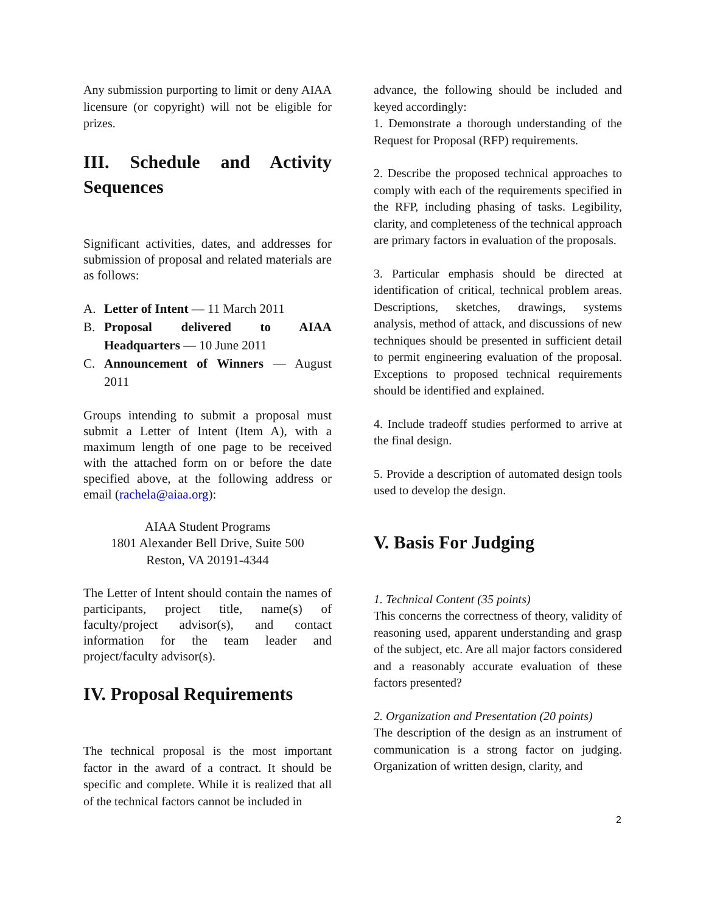Any submission purporting to limit or deny AIAA licensure (or copyright) will not be eligible for prizes.
III. Schedule and Activity Sequences
Significant activities, dates, and addresses for submission of proposal and related materials are as follows:
A. Letter of Intent — 11 March 2011
B. Proposal delivered to AIAA Headquarters — 10 June 2011
C. Announcement of Winners — August 2011
Groups intending to submit a proposal must submit a Letter of Intent (Item A), with a maximum length of one page to be received with the attached form on or before the date specified above, at the following address or email (rachela@aiaa.org):
AIAA Student Programs
1801 Alexander Bell Drive, Suite 500
Reston, VA 20191-4344
The Letter of Intent should contain the names of participants, project title, name(s) of faculty/project advisor(s), and contact information for the team leader and project/faculty advisor(s).
IV. Proposal Requirements
The technical proposal is the most important factor in the award of a contract. It should be specific and complete. While it is realized that all of the technical factors cannot be included in
advance, the following should be included and keyed accordingly:
1. Demonstrate a thorough understanding of the Request for Proposal (RFP) requirements.
2. Describe the proposed technical approaches to comply with each of the requirements specified in the RFP, including phasing of tasks. Legibility, clarity, and completeness of the technical approach are primary factors in evaluation of the proposals.
3. Particular emphasis should be directed at identification of critical, technical problem areas. Descriptions, sketches, drawings, systems analysis, method of attack, and discussions of new techniques should be presented in sufficient detail to permit engineering evaluation of the proposal. Exceptions to proposed technical requirements should be identified and explained.
4. Include tradeoff studies performed to arrive at the final design.
5. Provide a description of automated design tools used to develop the design.
V. Basis For Judging
1. Technical Content (35 points)
This concerns the correctness of theory, validity of reasoning used, apparent understanding and grasp of the subject, etc. Are all major factors considered and a reasonably accurate evaluation of these factors presented?
2. Organization and Presentation (20 points)
The description of the design as an instrument of communication is a strong factor on judging. Organization of written design, clarity, and
2